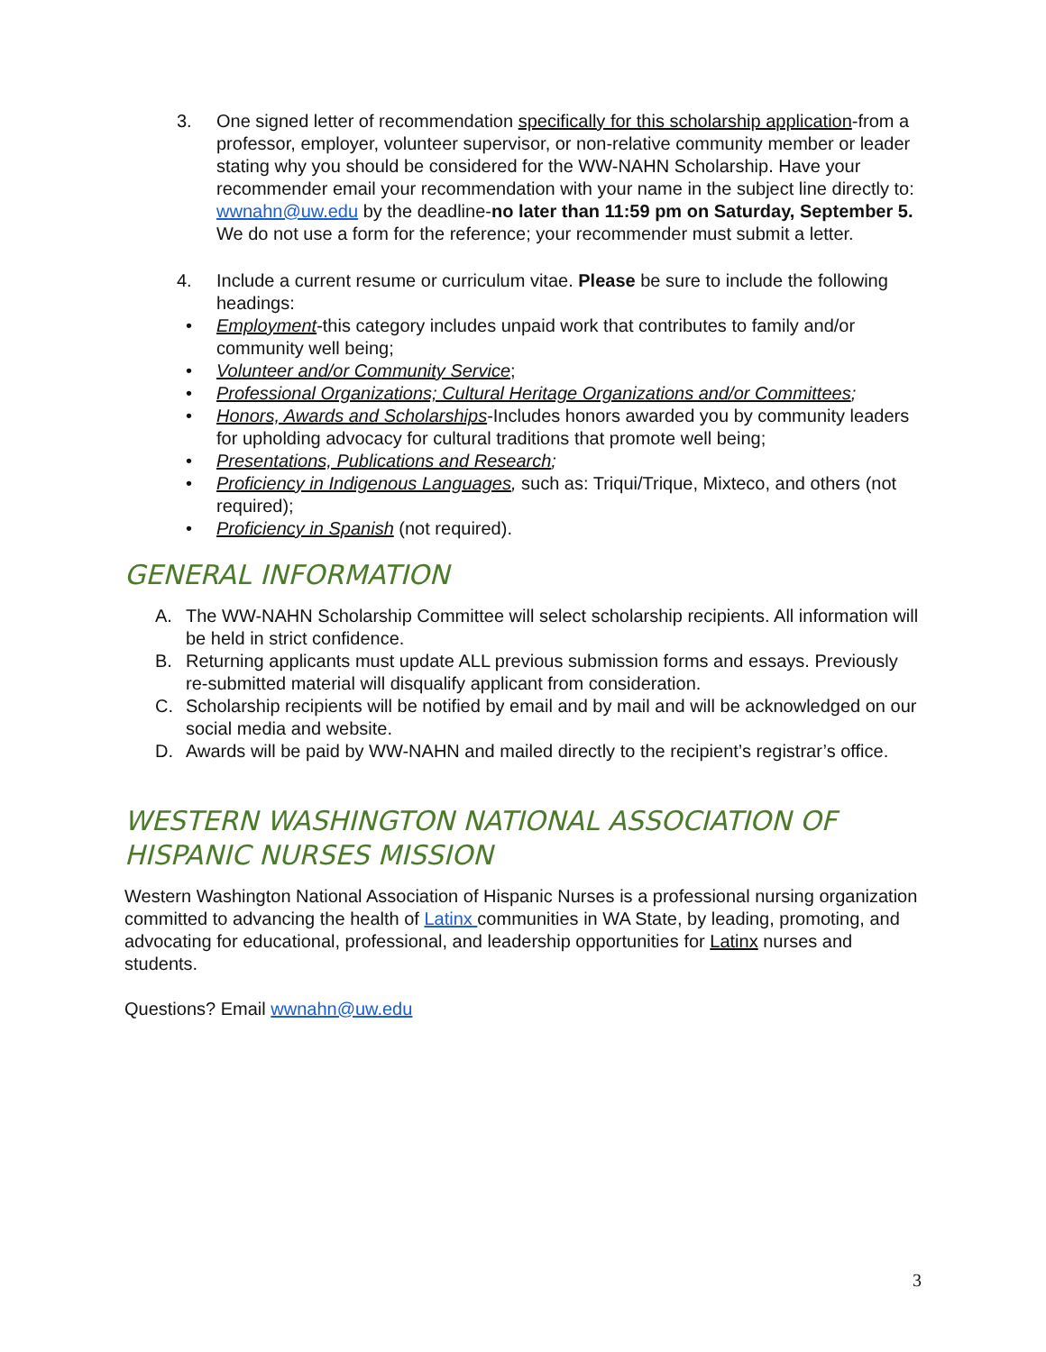3. One signed letter of recommendation specifically for this scholarship application-from a professor, employer, volunteer supervisor, or non-relative community member or leader stating why you should be considered for the WW-NAHN Scholarship. Have your recommender email your recommendation with your name in the subject line directly to: wwnahn@uw.edu by the deadline-no later than 11:59 pm on Saturday, September 5. We do not use a form for the reference; your recommender must submit a letter.
4. Include a current resume or curriculum vitae. Please be sure to include the following headings:
• Employment-this category includes unpaid work that contributes to family and/or community well being;
• Volunteer and/or Community Service;
• Professional Organizations; Cultural Heritage Organizations and/or Committees;
• Honors, Awards and Scholarships-Includes honors awarded you by community leaders for upholding advocacy for cultural traditions that promote well being;
• Presentations, Publications and Research;
• Proficiency in Indigenous Languages, such as: Triqui/Trique, Mixteco, and others (not required);
• Proficiency in Spanish (not required).
GENERAL INFORMATION
A. The WW-NAHN Scholarship Committee will select scholarship recipients. All information will be held in strict confidence.
B. Returning applicants must update ALL previous submission forms and essays. Previously re-submitted material will disqualify applicant from consideration.
C. Scholarship recipients will be notified by email and by mail and will be acknowledged on our social media and website.
D. Awards will be paid by WW-NAHN and mailed directly to the recipient’s registrar’s office.
WESTERN WASHINGTON NATIONAL ASSOCIATION OF HISPANIC NURSES MISSION
Western Washington National Association of Hispanic Nurses is a professional nursing organization committed to advancing the health of Latinx communities in WA State, by leading, promoting, and advocating for educational, professional, and leadership opportunities for Latinx nurses and students.
Questions? Email wwnahn@uw.edu
3